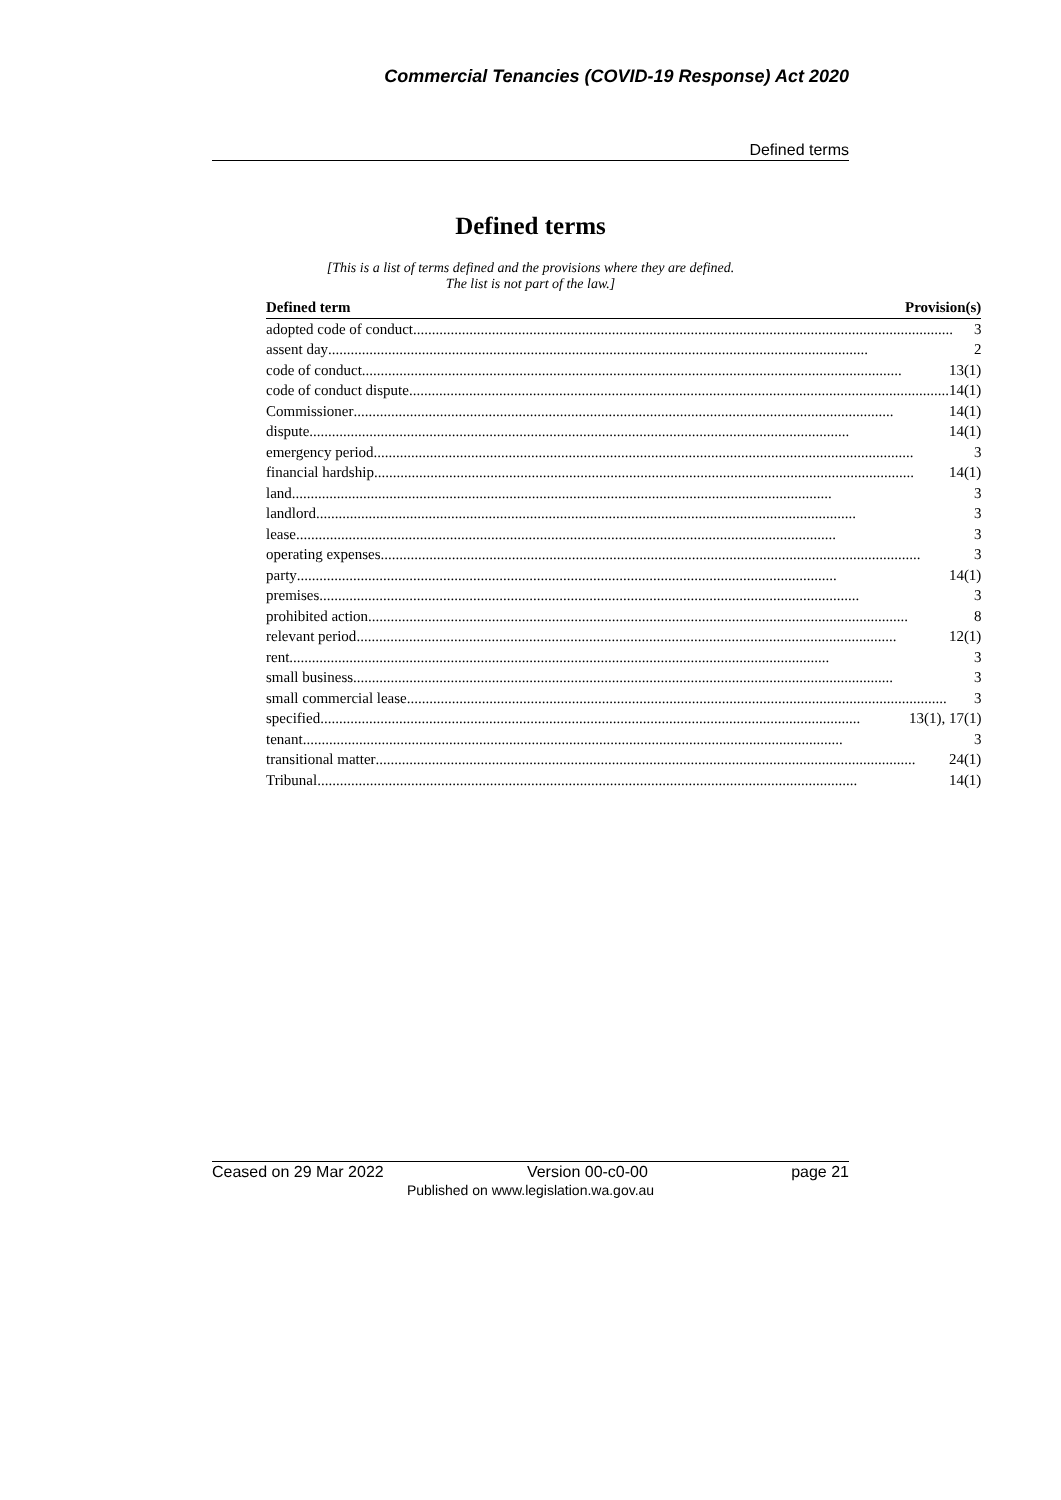Commercial Tenancies (COVID-19 Response) Act 2020
Defined terms
Defined terms
[This is a list of terms defined and the provisions where they are defined.
The list is not part of the law.]
| Defined term | Provision(s) |
| --- | --- |
| adopted code of conduct 3 | |
| assent day 2 | |
| code of conduct 13(1) | |
| code of conduct dispute 14(1) | |
| Commissioner 14(1) | |
| dispute 14(1) | |
| emergency period 3 | |
| financial hardship 14(1) | |
| land 3 | |
| landlord 3 | |
| lease 3 | |
| operating expenses 3 | |
| party 14(1) | |
| premises 3 | |
| prohibited action 8 | |
| relevant period 12(1) | |
| rent 3 | |
| small business 3 | |
| small commercial lease 3 | |
| specified 13(1), 17(1) | |
| tenant 3 | |
| transitional matter 24(1) | |
| Tribunal 14(1) | |
Ceased on 29 Mar 2022 Version 00-c0-00 page 21
Published on www.legislation.wa.gov.au